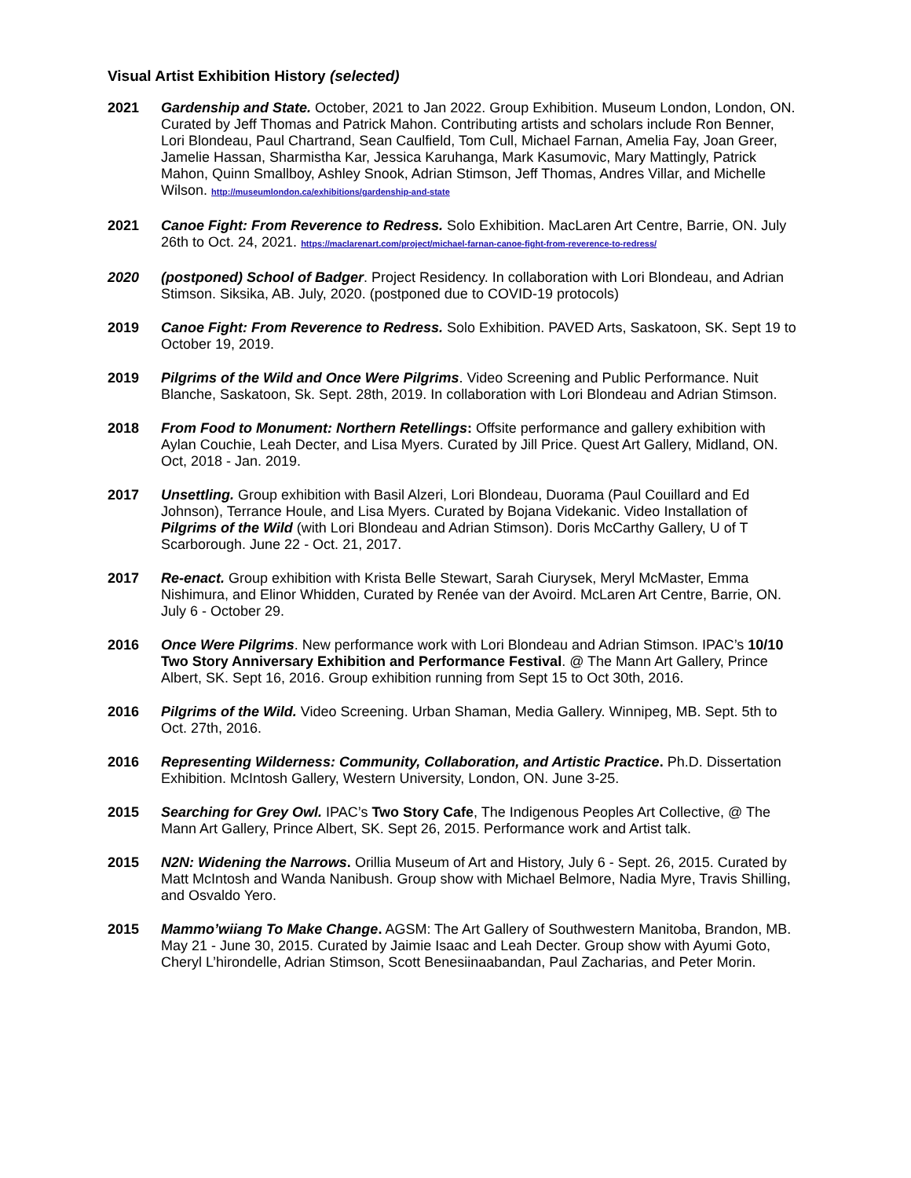Visual Artist Exhibition History (selected)
2021 Gardenship and State. October, 2021 to Jan 2022. Group Exhibition. Museum London, London, ON. Curated by Jeff Thomas and Patrick Mahon. Contributing artists and scholars include Ron Benner, Lori Blondeau, Paul Chartrand, Sean Caulfield, Tom Cull, Michael Farnan, Amelia Fay, Joan Greer, Jamelie Hassan, Sharmistha Kar, Jessica Karuhanga, Mark Kasumovic, Mary Mattingly, Patrick Mahon, Quinn Smallboy, Ashley Snook, Adrian Stimson, Jeff Thomas, Andres Villar, and Michelle Wilson. http://museumlondon.ca/exhibitions/gardenship-and-state
2021 Canoe Fight: From Reverence to Redress. Solo Exhibition. MacLaren Art Centre, Barrie, ON. July 26th to Oct. 24, 2021. https://maclarenart.com/project/michael-farnan-canoe-fight-from-reverence-to-redress/
2020 (postponed) School of Badger. Project Residency. In collaboration with Lori Blondeau, and Adrian Stimson. Siksika, AB. July, 2020. (postponed due to COVID-19 protocols)
2019 Canoe Fight: From Reverence to Redress. Solo Exhibition. PAVED Arts, Saskatoon, SK. Sept 19 to October 19, 2019.
2019 Pilgrims of the Wild and Once Were Pilgrims. Video Screening and Public Performance. Nuit Blanche, Saskatoon, Sk. Sept. 28th, 2019. In collaboration with Lori Blondeau and Adrian Stimson.
2018 From Food to Monument: Northern Retellings: Offsite performance and gallery exhibition with Aylan Couchie, Leah Decter, and Lisa Myers. Curated by Jill Price. Quest Art Gallery, Midland, ON. Oct, 2018 - Jan. 2019.
2017 Unsettling. Group exhibition with Basil Alzeri, Lori Blondeau, Duorama (Paul Couillard and Ed Johnson), Terrance Houle, and Lisa Myers. Curated by Bojana Videkanic. Video Installation of Pilgrims of the Wild (with Lori Blondeau and Adrian Stimson). Doris McCarthy Gallery, U of T Scarborough. June 22 - Oct. 21, 2017.
2017 Re-enact. Group exhibition with Krista Belle Stewart, Sarah Ciurysek, Meryl McMaster, Emma Nishimura, and Elinor Whidden, Curated by Renée van der Avoird. McLaren Art Centre, Barrie, ON. July 6 - October 29.
2016 Once Were Pilgrims. New performance work with Lori Blondeau and Adrian Stimson. IPAC’s 10/10 Two Story Anniversary Exhibition and Performance Festival. @ The Mann Art Gallery, Prince Albert, SK. Sept 16, 2016. Group exhibition running from Sept 15 to Oct 30th, 2016.
2016 Pilgrims of the Wild. Video Screening. Urban Shaman, Media Gallery. Winnipeg, MB. Sept. 5th to Oct. 27th, 2016.
2016 Representing Wilderness: Community, Collaboration, and Artistic Practice. Ph.D. Dissertation Exhibition. McIntosh Gallery, Western University, London, ON. June 3-25.
2015 Searching for Grey Owl. IPAC’s Two Story Cafe, The Indigenous Peoples Art Collective, @ The Mann Art Gallery, Prince Albert, SK. Sept 26, 2015. Performance work and Artist talk.
2015 N2N: Widening the Narrows. Orillia Museum of Art and History, July 6 - Sept. 26, 2015. Curated by Matt McIntosh and Wanda Nanibush. Group show with Michael Belmore, Nadia Myre, Travis Shilling, and Osvaldo Yero.
2015 Mammo’wiiang To Make Change. AGSM: The Art Gallery of Southwestern Manitoba, Brandon, MB. May 21 - June 30, 2015. Curated by Jaimie Isaac and Leah Decter. Group show with Ayumi Goto, Cheryl L’hirondelle, Adrian Stimson, Scott Benesiinaabandan, Paul Zacharias, and Peter Morin.